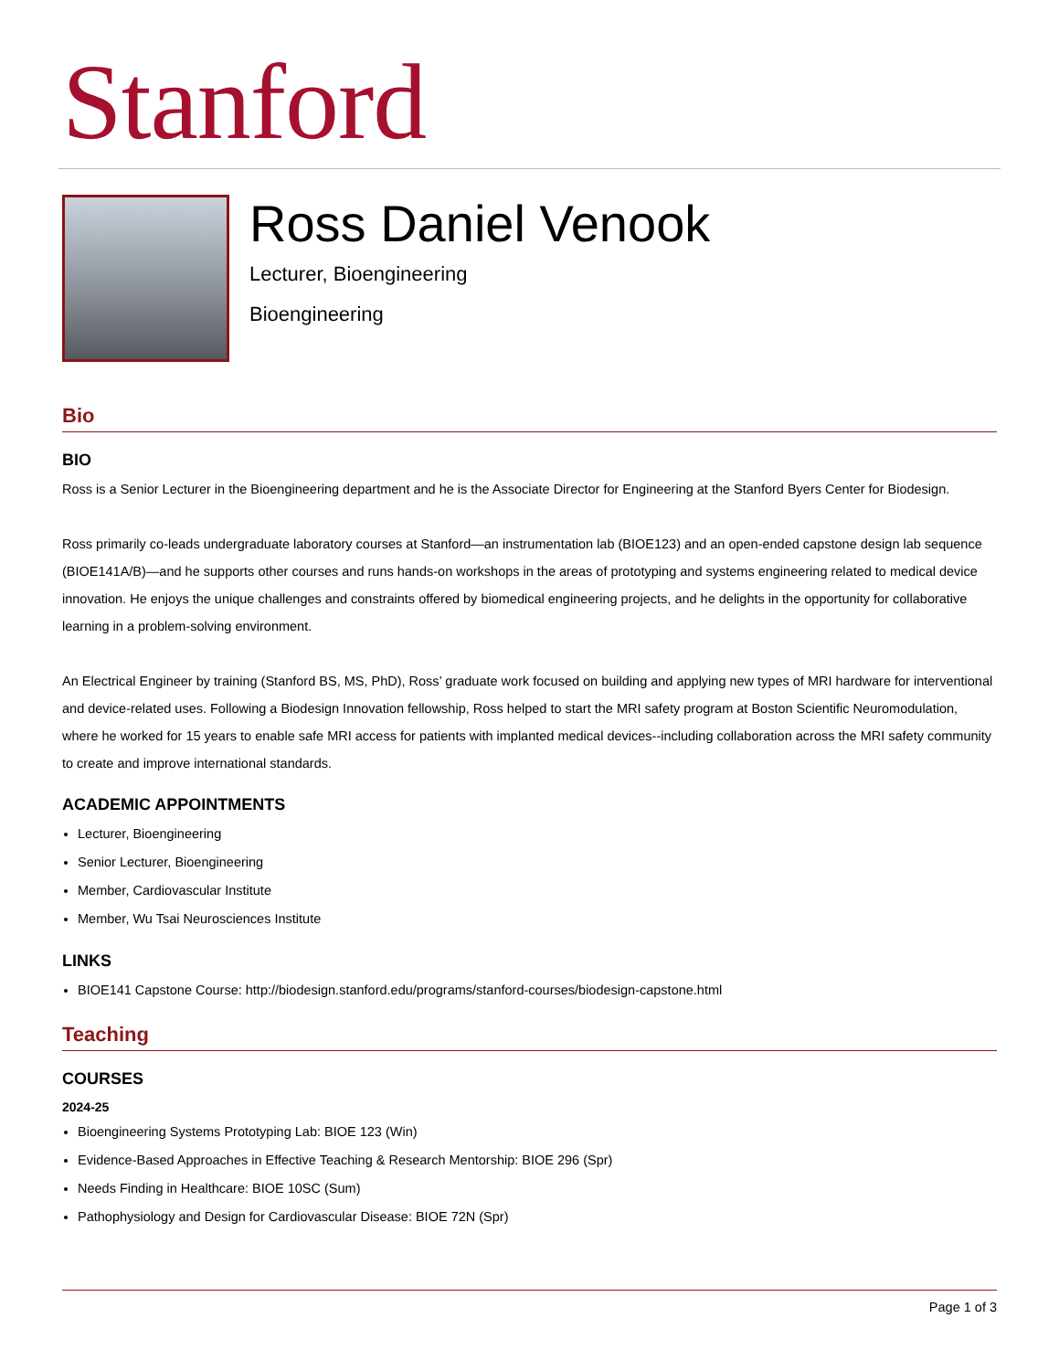Stanford
Ross Daniel Venook
Lecturer, Bioengineering
Bioengineering
Bio
BIO
Ross is a Senior Lecturer in the Bioengineering department and he is the Associate Director for Engineering at the Stanford Byers Center for Biodesign.
Ross primarily co-leads undergraduate laboratory courses at Stanford—an instrumentation lab (BIOE123) and an open-ended capstone design lab sequence (BIOE141A/B)—and he supports other courses and runs hands-on workshops in the areas of prototyping and systems engineering related to medical device innovation. He enjoys the unique challenges and constraints offered by biomedical engineering projects, and he delights in the opportunity for collaborative learning in a problem-solving environment.
An Electrical Engineer by training (Stanford BS, MS, PhD), Ross’ graduate work focused on building and applying new types of MRI hardware for interventional and device-related uses. Following a Biodesign Innovation fellowship, Ross helped to start the MRI safety program at Boston Scientific Neuromodulation, where he worked for 15 years to enable safe MRI access for patients with implanted medical devices--including collaboration across the MRI safety community to create and improve international standards.
ACADEMIC APPOINTMENTS
Lecturer, Bioengineering
Senior Lecturer, Bioengineering
Member, Cardiovascular Institute
Member, Wu Tsai Neurosciences Institute
LINKS
BIOE141 Capstone Course: http://biodesign.stanford.edu/programs/stanford-courses/biodesign-capstone.html
Teaching
COURSES
2024-25
Bioengineering Systems Prototyping Lab: BIOE 123 (Win)
Evidence-Based Approaches in Effective Teaching & Research Mentorship: BIOE 296 (Spr)
Needs Finding in Healthcare: BIOE 10SC (Sum)
Pathophysiology and Design for Cardiovascular Disease: BIOE 72N (Spr)
Page 1 of 3